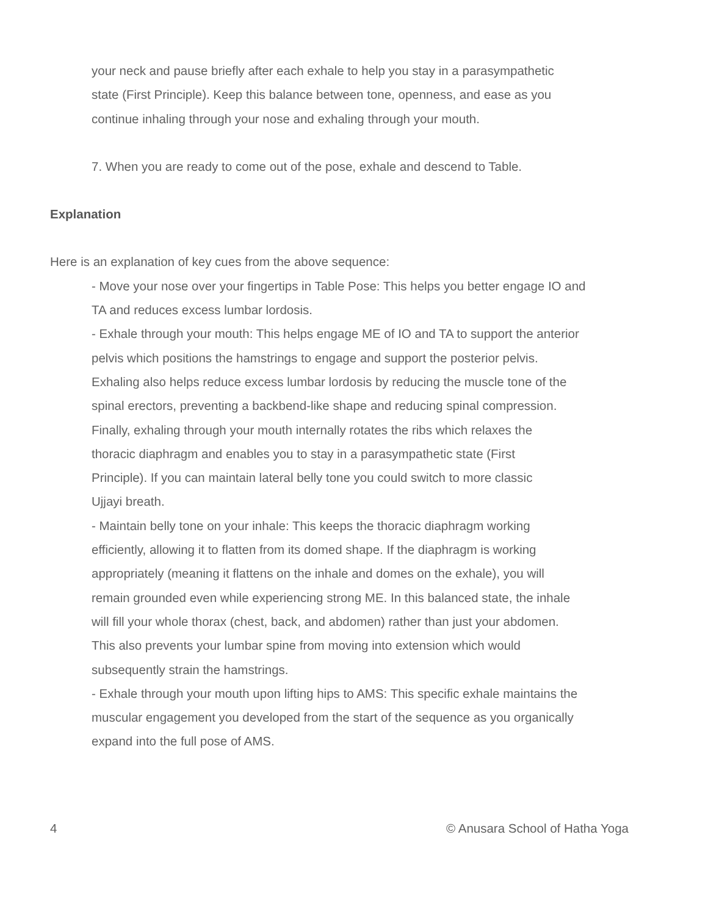your neck and pause briefly after each exhale to help you stay in a parasympathetic
state (First Principle). Keep this balance between tone, openness, and ease as you
continue inhaling through your nose and exhaling through your mouth.
7. When you are ready to come out of the pose, exhale and descend to Table.
Explanation
Here is an explanation of key cues from the above sequence:
- Move your nose over your fingertips in Table Pose: This helps you better engage IO and
TA and reduces excess lumbar lordosis.
- Exhale through your mouth: This helps engage ME of IO and TA to support the anterior
pelvis which positions the hamstrings to engage and support the posterior pelvis.
Exhaling also helps reduce excess lumbar lordosis by reducing the muscle tone of the
spinal erectors, preventing a backbend-like shape and reducing spinal compression.
Finally, exhaling through your mouth internally rotates the ribs which relaxes the
thoracic diaphragm and enables you to stay in a parasympathetic state (First
Principle). If you can maintain lateral belly tone you could switch to more classic
Ujjayi breath.
- Maintain belly tone on your inhale: This keeps the thoracic diaphragm working
efficiently, allowing it to flatten from its domed shape. If the diaphragm is working
appropriately (meaning it flattens on the inhale and domes on the exhale), you will
remain grounded even while experiencing strong ME. In this balanced state, the inhale
will fill your whole thorax (chest, back, and abdomen) rather than just your abdomen.
This also prevents your lumbar spine from moving into extension which would
subsequently strain the hamstrings.
- Exhale through your mouth upon lifting hips to AMS: This specific exhale maintains the
muscular engagement you developed from the start of the sequence as you organically
expand into the full pose of AMS.
4 © Anusara School of Hatha Yoga